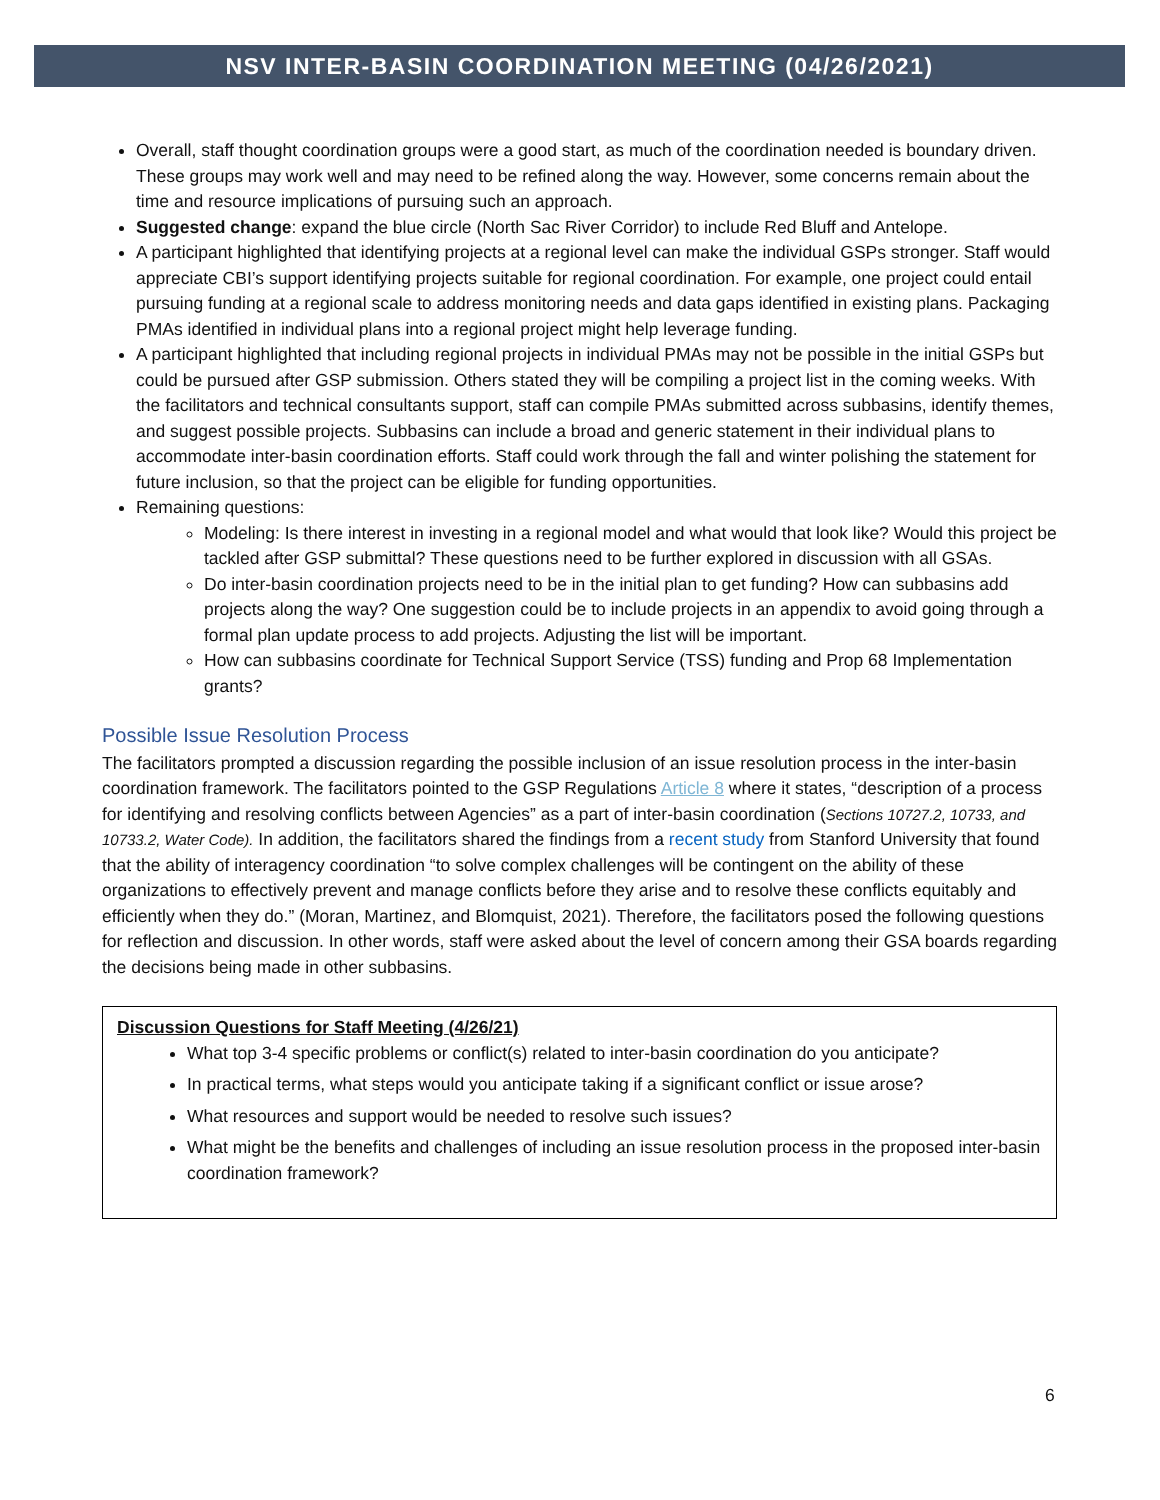NSV INTER-BASIN COORDINATION MEETING (04/26/2021)
Overall, staff thought coordination groups were a good start, as much of the coordination needed is boundary driven. These groups may work well and may need to be refined along the way. However, some concerns remain about the time and resource implications of pursuing such an approach.
Suggested change: expand the blue circle (North Sac River Corridor) to include Red Bluff and Antelope.
A participant highlighted that identifying projects at a regional level can make the individual GSPs stronger. Staff would appreciate CBI’s support identifying projects suitable for regional coordination. For example, one project could entail pursuing funding at a regional scale to address monitoring needs and data gaps identified in existing plans. Packaging PMAs identified in individual plans into a regional project might help leverage funding.
A participant highlighted that including regional projects in individual PMAs may not be possible in the initial GSPs but could be pursued after GSP submission. Others stated they will be compiling a project list in the coming weeks. With the facilitators and technical consultants support, staff can compile PMAs submitted across subbasins, identify themes, and suggest possible projects. Subbasins can include a broad and generic statement in their individual plans to accommodate inter-basin coordination efforts. Staff could work through the fall and winter polishing the statement for future inclusion, so that the project can be eligible for funding opportunities.
Remaining questions:
Modeling: Is there interest in investing in a regional model and what would that look like? Would this project be tackled after GSP submittal? These questions need to be further explored in discussion with all GSAs.
Do inter-basin coordination projects need to be in the initial plan to get funding? How can subbasins add projects along the way? One suggestion could be to include projects in an appendix to avoid going through a formal plan update process to add projects. Adjusting the list will be important.
How can subbasins coordinate for Technical Support Service (TSS) funding and Prop 68 Implementation grants?
Possible Issue Resolution Process
The facilitators prompted a discussion regarding the possible inclusion of an issue resolution process in the inter-basin coordination framework. The facilitators pointed to the GSP Regulations Article 8 where it states, “description of a process for identifying and resolving conflicts between Agencies” as a part of inter-basin coordination (Sections 10727.2, 10733, and 10733.2, Water Code). In addition, the facilitators shared the findings from a recent study from Stanford University that found that the ability of interagency coordination “to solve complex challenges will be contingent on the ability of these organizations to effectively prevent and manage conflicts before they arise and to resolve these conflicts equitably and efficiently when they do.” (Moran, Martinez, and Blomquist, 2021). Therefore, the facilitators posed the following questions for reflection and discussion. In other words, staff were asked about the level of concern among their GSA boards regarding the decisions being made in other subbasins.
Discussion Questions for Staff Meeting (4/26/21)
What top 3-4 specific problems or conflict(s) related to inter-basin coordination do you anticipate?
In practical terms, what steps would you anticipate taking if a significant conflict or issue arose?
What resources and support would be needed to resolve such issues?
What might be the benefits and challenges of including an issue resolution process in the proposed inter-basin coordination framework?
6